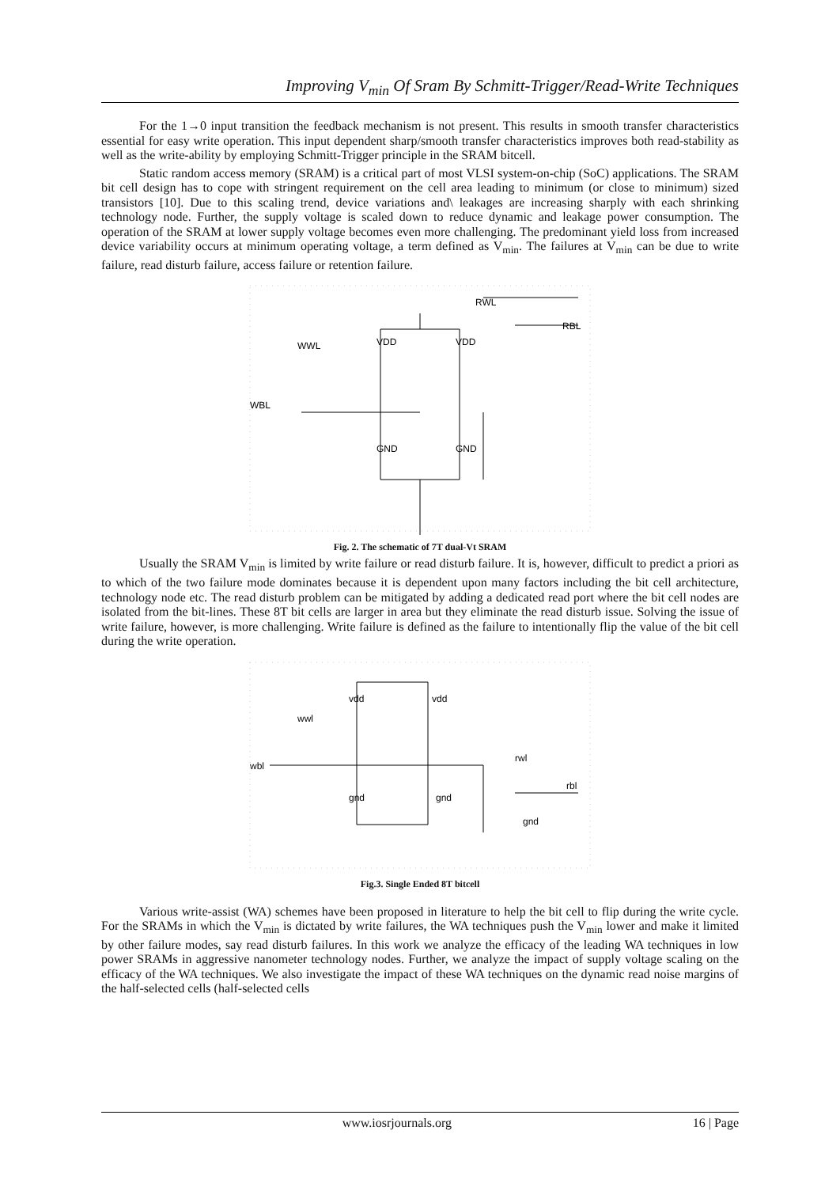Improving V<sub>min</sub> Of Sram By Schmitt-Trigger/Read-Write Techniques
For the 1→0 input transition the feedback mechanism is not present. This results in smooth transfer characteristics essential for easy write operation. This input dependent sharp/smooth transfer characteristics improves both read-stability as well as the write-ability by employing Schmitt-Trigger principle in the SRAM bitcell.
Static random access memory (SRAM) is a critical part of most VLSI system-on-chip (SoC) applications. The SRAM bit cell design has to cope with stringent requirement on the cell area leading to minimum (or close to minimum) sized transistors [10]. Due to this scaling trend, device variations and\ leakages are increasing sharply with each shrinking technology node. Further, the supply voltage is scaled down to reduce dynamic and leakage power consumption. The operation of the SRAM at lower supply voltage becomes even more challenging. The predominant yield loss from increased device variability occurs at minimum operating voltage, a term defined as V<sub>min</sub>. The failures at V<sub>min</sub> can be due to write failure, read disturb failure, access failure or retention failure.
RWL
RBL
WWL
WBL
VDD
VDD
GND
GND
Fig. 2. The schematic of 7T dual-Vt SRAM
Usually the SRAM V<sub>min</sub> is limited by write failure or read disturb failure. It is, however, difficult to predict a priori as to which of the two failure mode dominates because it is dependent upon many factors including the bit cell architecture, technology node etc. The read disturb problem can be mitigated by adding a dedicated read port where the bit cell nodes are isolated from the bit-lines. These 8T bit cells are larger in area but they eliminate the read disturb issue. Solving the issue of write failure, however, is more challenging. Write failure is defined as the failure to intentionally flip the value of the bit cell during the write operation.
vdd
vdd
wwl
wbl
rwl
rbl
gnd
gnd
gnd
Fig.3. Single Ended 8T bitcell
Various write-assist (WA) schemes have been proposed in literature to help the bit cell to flip during the write cycle. For the SRAMs in which the V<sub>min</sub> is dictated by write failures, the WA techniques push the V<sub>min</sub> lower and make it limited by other failure modes, say read disturb failures. In this work we analyze the efficacy of the leading WA techniques in low power SRAMs in aggressive nanometer technology nodes. Further, we analyze the impact of supply voltage scaling on the efficacy of the WA techniques. We also investigate the impact of these WA techniques on the dynamic read noise margins of the half-selected cells (half-selected cells
www.iosrjournals.org 16 | Page